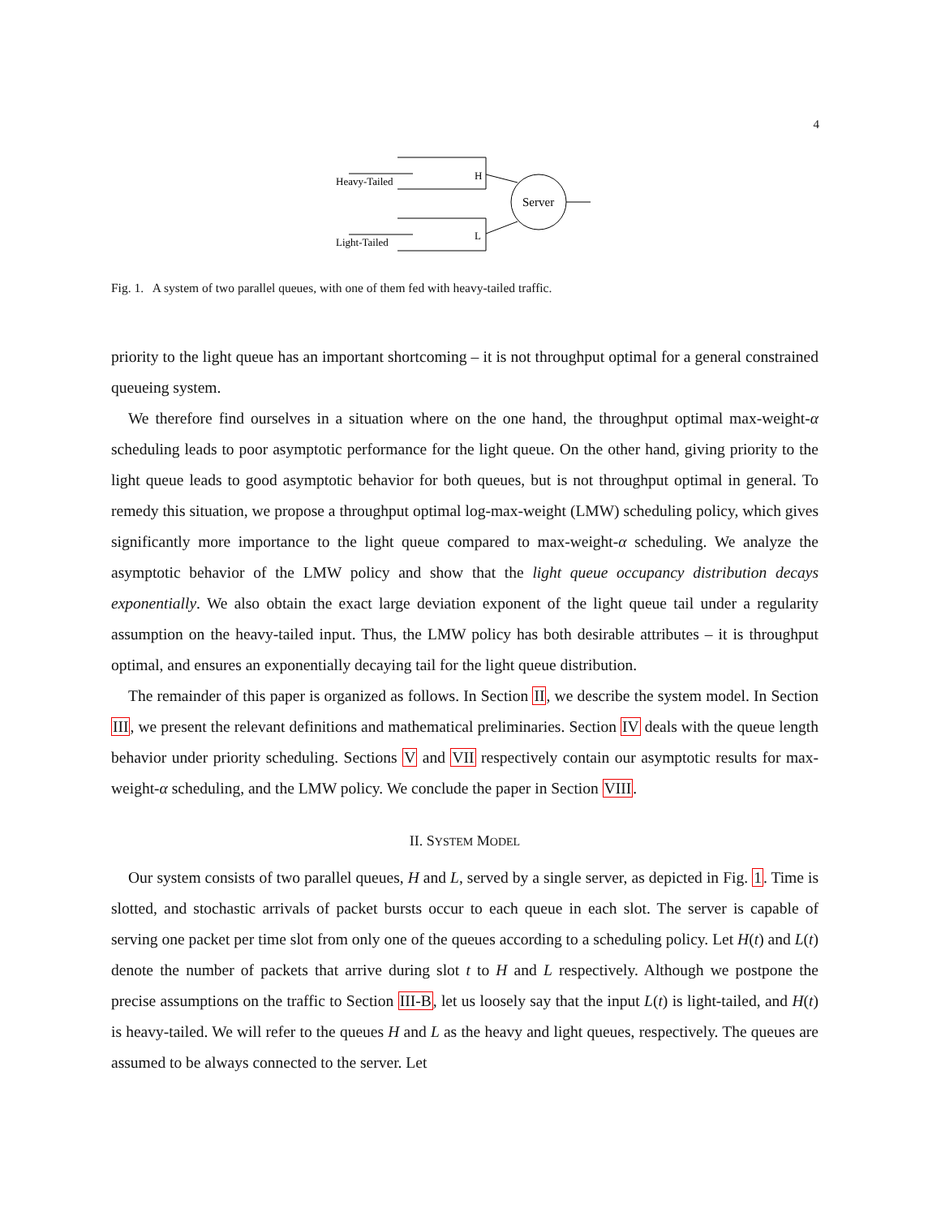4
Heavy-Tailed
H
Light-Tailed
L
Server
Fig. 1. A system of two parallel queues, with one of them fed with heavy-tailed traffic.
priority to the light queue has an important shortcoming – it is not throughput optimal for a general constrained queueing system.
We therefore find ourselves in a situation where on the one hand, the throughput optimal max-weight-α scheduling leads to poor asymptotic performance for the light queue. On the other hand, giving priority to the light queue leads to good asymptotic behavior for both queues, but is not throughput optimal in general. To remedy this situation, we propose a throughput optimal log-max-weight (LMW) scheduling policy, which gives significantly more importance to the light queue compared to max-weight-α scheduling. We analyze the asymptotic behavior of the LMW policy and show that the light queue occupancy distribution decays exponentially. We also obtain the exact large deviation exponent of the light queue tail under a regularity assumption on the heavy-tailed input. Thus, the LMW policy has both desirable attributes – it is throughput optimal, and ensures an exponentially decaying tail for the light queue distribution.
The remainder of this paper is organized as follows. In Section II, we describe the system model. In Section III, we present the relevant definitions and mathematical preliminaries. Section IV deals with the queue length behavior under priority scheduling. Sections V and VII respectively contain our asymptotic results for max-weight-α scheduling, and the LMW policy. We conclude the paper in Section VIII.
II. SYSTEM MODEL
Our system consists of two parallel queues, H and L, served by a single server, as depicted in Fig. 1. Time is slotted, and stochastic arrivals of packet bursts occur to each queue in each slot. The server is capable of serving one packet per time slot from only one of the queues according to a scheduling policy. Let H(t) and L(t) denote the number of packets that arrive during slot t to H and L respectively. Although we postpone the precise assumptions on the traffic to Section III-B, let us loosely say that the input L(t) is light-tailed, and H(t) is heavy-tailed. We will refer to the queues H and L as the heavy and light queues, respectively. The queues are assumed to be always connected to the server. Let